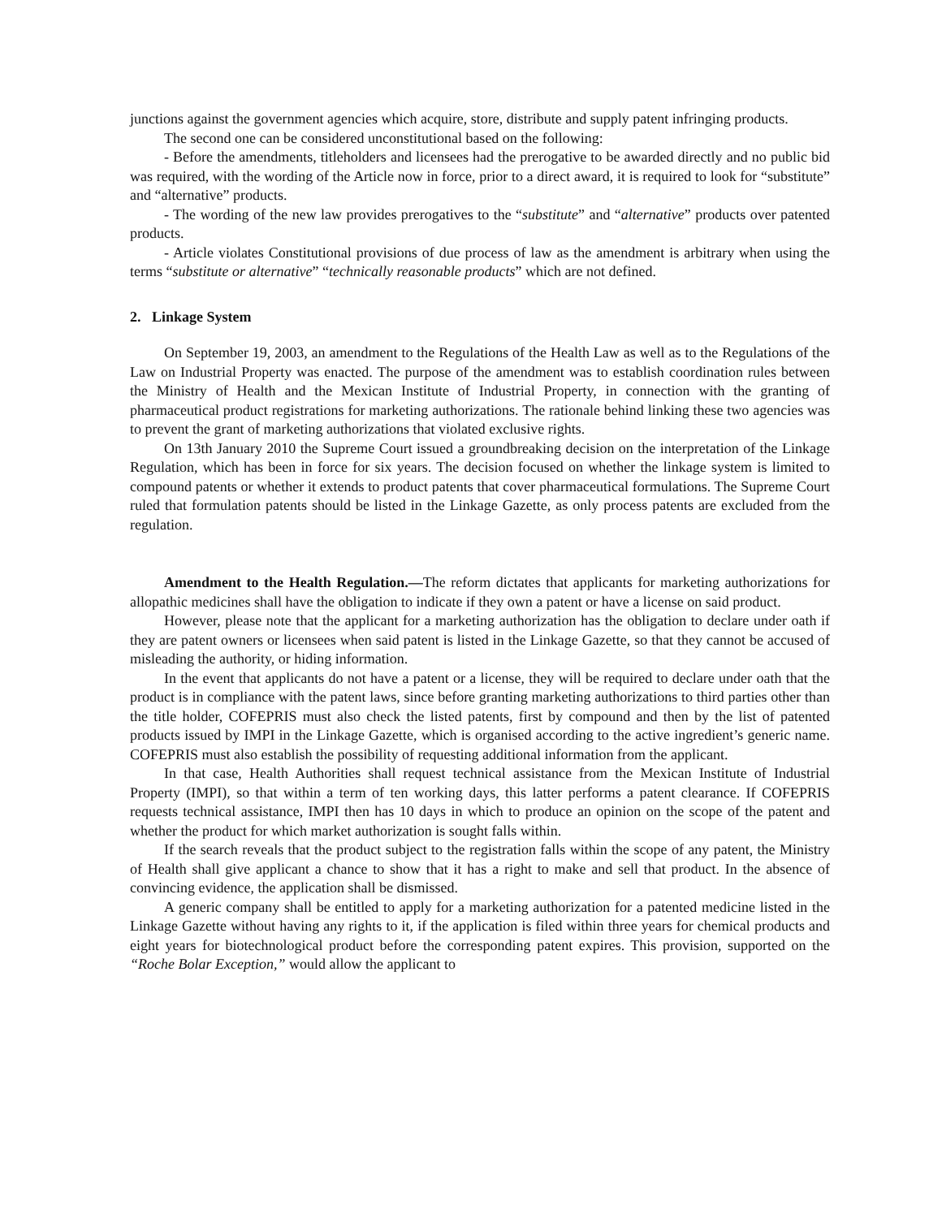junctions against the government agencies which acquire, store, distribute and supply patent infringing products.
The second one can be considered unconstitutional based on the following:
- Before the amendments, titleholders and licensees had the prerogative to be awarded directly and no public bid was required, with the wording of the Article now in force, prior to a direct award, it is required to look for “substitute” and “alternative” products.
- The wording of the new law provides prerogatives to the “substitute” and “alternative” products over patented products.
- Article violates Constitutional provisions of due process of law as the amendment is arbitrary when using the terms “substitute or alternative” “technically reasonable products” which are not defined.
2. Linkage System
On September 19, 2003, an amendment to the Regulations of the Health Law as well as to the Regulations of the Law on Industrial Property was enacted. The purpose of the amendment was to establish coordination rules between the Ministry of Health and the Mexican Institute of Industrial Property, in connection with the granting of pharmaceutical product registrations for marketing authorizations. The rationale behind linking these two agencies was to prevent the grant of marketing authorizations that violated exclusive rights.
On 13th January 2010 the Supreme Court issued a groundbreaking decision on the interpretation of the Linkage Regulation, which has been in force for six years. The decision focused on whether the linkage system is limited to compound patents or whether it extends to product patents that cover pharmaceutical formulations. The Supreme Court ruled that formulation patents should be listed in the Linkage Gazette, as only process patents are excluded from the regulation.
Amendment to the Health Regulation.—The reform dictates that applicants for marketing authorizations for allopathic medicines shall have the obligation to indicate if they own a patent or have a license on said product.
However, please note that the applicant for a marketing authorization has the obligation to declare under oath if they are patent owners or licensees when said patent is listed in the Linkage Gazette, so that they cannot be accused of misleading the authority, or hiding information.
In the event that applicants do not have a patent or a license, they will be required to declare under oath that the product is in compliance with the patent laws, since before granting marketing authorizations to third parties other than the title holder, COFEPRIS must also check the listed patents, first by compound and then by the list of patented products issued by IMPI in the Linkage Gazette, which is organised according to the active ingredient’s generic name. COFEPRIS must also establish the possibility of requesting additional information from the applicant.
In that case, Health Authorities shall request technical assistance from the Mexican Institute of Industrial Property (IMPI), so that within a term of ten working days, this latter performs a patent clearance. If COFEPRIS requests technical assistance, IMPI then has 10 days in which to produce an opinion on the scope of the patent and whether the product for which market authorization is sought falls within.
If the search reveals that the product subject to the registration falls within the scope of any patent, the Ministry of Health shall give applicant a chance to show that it has a right to make and sell that product. In the absence of convincing evidence, the application shall be dismissed.
A generic company shall be entitled to apply for a marketing authorization for a patented medicine listed in the Linkage Gazette without having any rights to it, if the application is filed within three years for chemical products and eight years for biotechnological product before the corresponding patent expires. This provision, supported on the “Roche Bolar Exception,” would allow the applicant to